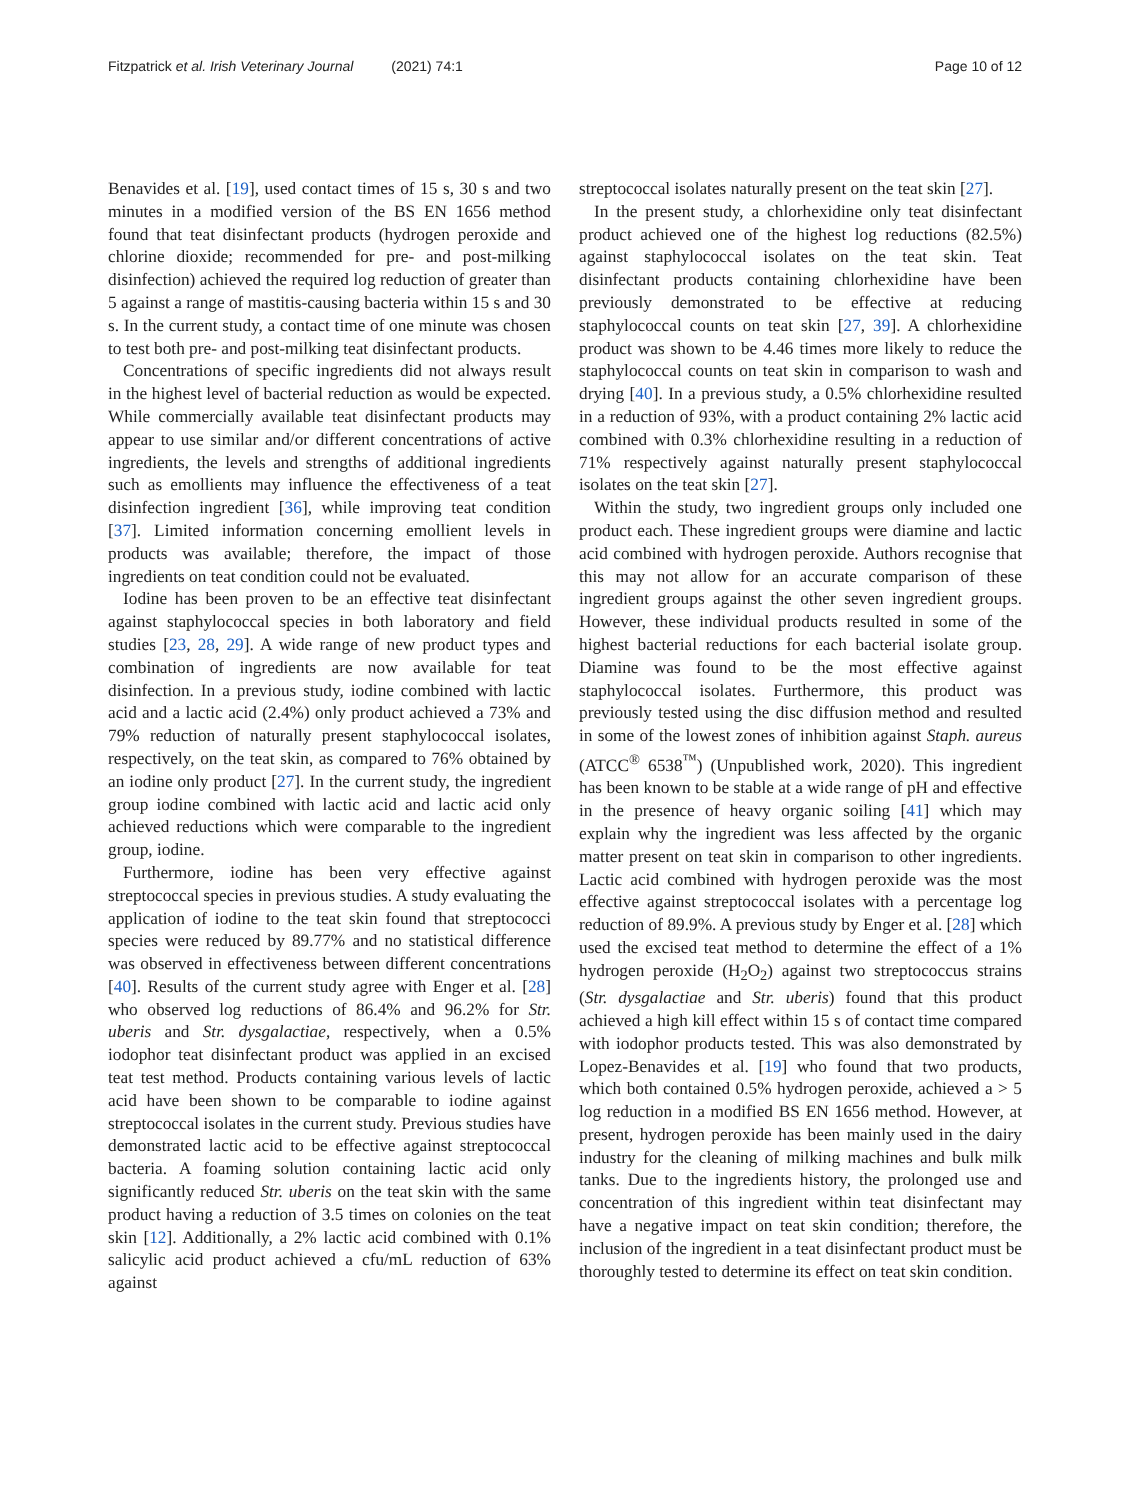Fitzpatrick et al. Irish Veterinary Journal (2021) 74:1
Page 10 of 12
Benavides et al. [19], used contact times of 15 s, 30 s and two minutes in a modified version of the BS EN 1656 method found that teat disinfectant products (hydrogen peroxide and chlorine dioxide; recommended for pre- and post-milking disinfection) achieved the required log reduction of greater than 5 against a range of mastitis-causing bacteria within 15 s and 30 s. In the current study, a contact time of one minute was chosen to test both pre- and post-milking teat disinfectant products.
Concentrations of specific ingredients did not always result in the highest level of bacterial reduction as would be expected. While commercially available teat disinfectant products may appear to use similar and/or different concentrations of active ingredients, the levels and strengths of additional ingredients such as emollients may influence the effectiveness of a teat disinfection ingredient [36], while improving teat condition [37]. Limited information concerning emollient levels in products was available; therefore, the impact of those ingredients on teat condition could not be evaluated.
Iodine has been proven to be an effective teat disinfectant against staphylococcal species in both laboratory and field studies [23, 28, 29]. A wide range of new product types and combination of ingredients are now available for teat disinfection. In a previous study, iodine combined with lactic acid and a lactic acid (2.4%) only product achieved a 73% and 79% reduction of naturally present staphylococcal isolates, respectively, on the teat skin, as compared to 76% obtained by an iodine only product [27]. In the current study, the ingredient group iodine combined with lactic acid and lactic acid only achieved reductions which were comparable to the ingredient group, iodine.
Furthermore, iodine has been very effective against streptococcal species in previous studies. A study evaluating the application of iodine to the teat skin found that streptococci species were reduced by 89.77% and no statistical difference was observed in effectiveness between different concentrations [40]. Results of the current study agree with Enger et al. [28] who observed log reductions of 86.4% and 96.2% for Str. uberis and Str. dysgalactiae, respectively, when a 0.5% iodophor teat disinfectant product was applied in an excised teat test method. Products containing various levels of lactic acid have been shown to be comparable to iodine against streptococcal isolates in the current study. Previous studies have demonstrated lactic acid to be effective against streptococcal bacteria. A foaming solution containing lactic acid only significantly reduced Str. uberis on the teat skin with the same product having a reduction of 3.5 times on colonies on the teat skin [12]. Additionally, a 2% lactic acid combined with 0.1% salicylic acid product achieved a cfu/mL reduction of 63% against
streptococcal isolates naturally present on the teat skin [27].
In the present study, a chlorhexidine only teat disinfectant product achieved one of the highest log reductions (82.5%) against staphylococcal isolates on the teat skin. Teat disinfectant products containing chlorhexidine have been previously demonstrated to be effective at reducing staphylococcal counts on teat skin [27, 39]. A chlorhexidine product was shown to be 4.46 times more likely to reduce the staphylococcal counts on teat skin in comparison to wash and drying [40]. In a previous study, a 0.5% chlorhexidine resulted in a reduction of 93%, with a product containing 2% lactic acid combined with 0.3% chlorhexidine resulting in a reduction of 71% respectively against naturally present staphylococcal isolates on the teat skin [27].
Within the study, two ingredient groups only included one product each. These ingredient groups were diamine and lactic acid combined with hydrogen peroxide. Authors recognise that this may not allow for an accurate comparison of these ingredient groups against the other seven ingredient groups. However, these individual products resulted in some of the highest bacterial reductions for each bacterial isolate group. Diamine was found to be the most effective against staphylococcal isolates. Furthermore, this product was previously tested using the disc diffusion method and resulted in some of the lowest zones of inhibition against Staph. aureus (ATCC<sup>®</sup> 6538<sup>™</sup>) (Unpublished work, 2020). This ingredient has been known to be stable at a wide range of pH and effective in the presence of heavy organic soiling [41] which may explain why the ingredient was less affected by the organic matter present on teat skin in comparison to other ingredients. Lactic acid combined with hydrogen peroxide was the most effective against streptococcal isolates with a percentage log reduction of 89.9%. A previous study by Enger et al. [28] which used the excised teat method to determine the effect of a 1% hydrogen peroxide (H<sub>2</sub>O<sub>2</sub>) against two streptococcus strains (Str. dysgalactiae and Str. uberis) found that this product achieved a high kill effect within 15 s of contact time compared with iodophor products tested. This was also demonstrated by Lopez-Benavides et al. [19] who found that two products, which both contained 0.5% hydrogen peroxide, achieved a > 5 log reduction in a modified BS EN 1656 method. However, at present, hydrogen peroxide has been mainly used in the dairy industry for the cleaning of milking machines and bulk milk tanks. Due to the ingredients history, the prolonged use and concentration of this ingredient within teat disinfectant may have a negative impact on teat skin condition; therefore, the inclusion of the ingredient in a teat disinfectant product must be thoroughly tested to determine its effect on teat skin condition.